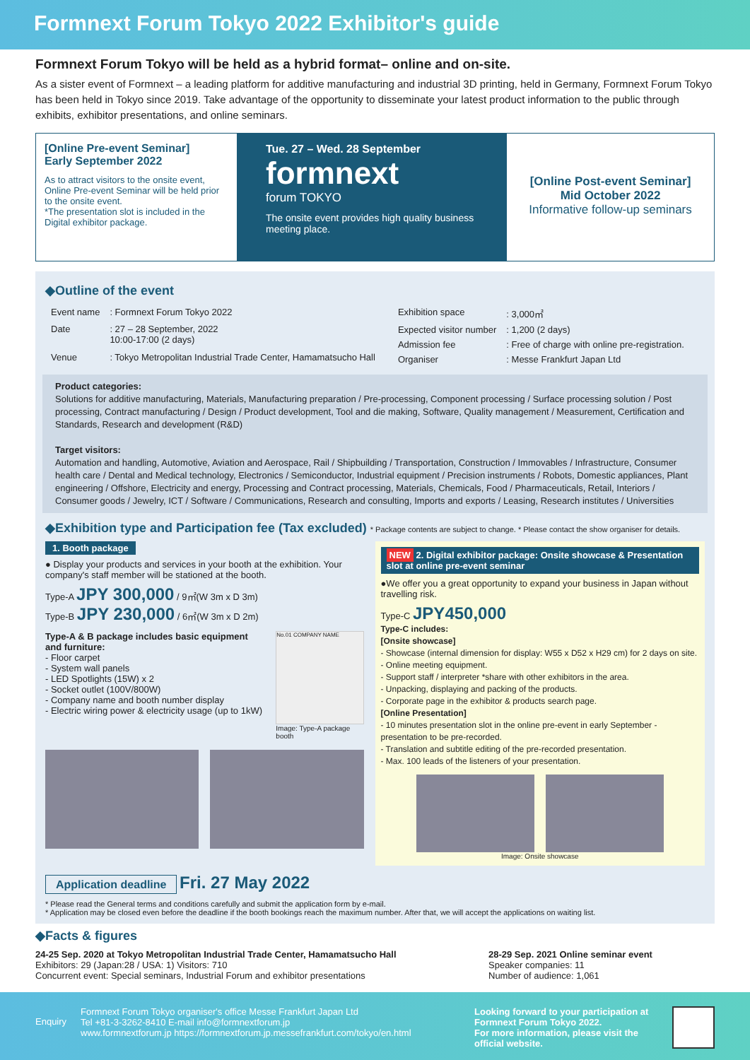Formnext Forum Tokyo 2022 Exhibitor's guide
Formnext Forum Tokyo will be held as a hybrid format– online and on-site.
As a sister event of Formnext – a leading platform for additive manufacturing and industrial 3D printing, held in Germany, Formnext Forum Tokyo has been held in Tokyo since 2019. Take advantage of the opportunity to disseminate your latest product information to the public through exhibits, exhibitor presentations, and online seminars.
[Online Pre-event Seminar]
Early September 2022
As to attract visitors to the onsite event, Online Pre-event Seminar will be held prior to the onsite event.
*The presentation slot is included in the Digital exhibitor package.
Tue. 27 – Wed. 28 September
formnext
forum TOKYO
The onsite event provides high quality business meeting place.
[Online Post-event Seminar]
Mid October 2022
Informative follow-up seminars
◆Outline of the event
| Event name | : Formnext Forum Tokyo 2022 |
| Date | : 27 – 28 September, 2022 10:00-17:00 (2 days) |
| Venue | : Tokyo Metropolitan Industrial Trade Center, Hamamatsucho Hall |
| Exhibition space | : 3,000㎡ |
| Expected visitor number | : 1,200 (2 days) |
| Admission fee | : Free of charge with online pre-registration. |
| Organiser | : Messe Frankfurt Japan Ltd |
Product categories:
Solutions for additive manufacturing, Materials, Manufacturing preparation / Pre-processing, Component processing / Surface processing solution / Post processing, Contract manufacturing / Design / Product development, Tool and die making, Software, Quality management / Measurement, Certification and Standards, Research and development (R&D)
Target visitors:
Automation and handling, Automotive, Aviation and Aerospace, Rail / Shipbuilding / Transportation, Construction / Immovables / Infrastructure, Consumer health care / Dental and Medical technology, Electronics / Semiconductor, Industrial equipment / Precision instruments / Robots, Domestic appliances, Plant engineering / Offshore, Electricity and energy, Processing and Contract processing, Materials, Chemicals, Food / Pharmaceuticals, Retail, Interiors / Consumer goods / Jewelry, ICT / Software / Communications, Research and consulting, Imports and exports / Leasing, Research institutes / Universities
◆Exhibition type and Participation fee (Tax excluded) * Package contents are subject to change. * Please contact the show organiser for details.
1. Booth package
● Display your products and services in your booth at the exhibition. Your company's staff member will be stationed at the booth.
Type-A JPY 300,000 / 9㎡(W 3m x D 3m)
Type-B JPY 230,000 / 6㎡(W 3m x D 2m)
Type-A & B package includes basic equipment and furniture:
- Floor carpet
- System wall panels
- LED Spotlights (15W) x 2
- Socket outlet (100V/800W)
- Company name and booth number display
- Electric wiring power & electricity usage (up to 1kW)
No.01 COMPANY NAME
Image: Type-A package booth
NEW 2. Digital exhibitor package: Onsite showcase & Presentation slot at online pre-event seminar
●We offer you a great opportunity to expand your business in Japan without travelling risk.
Type-C JPY450,000
Type-C includes:
[Onsite showcase]
- Showcase (internal dimension for display: W55 x D52 x H29 cm) for 2 days on site.
- Online meeting equipment.
- Support staff / interpreter *share with other exhibitors in the area.
- Unpacking, displaying and packing of the products.
- Corporate page in the exhibitor & products search page.
[Online Presentation]
- 10 minutes presentation slot in the online pre-event in early September - presentation to be pre-recorded.
- Translation and subtitle editing of the pre-recorded presentation.
- Max. 100 leads of the listeners of your presentation.
Image: Onsite showcase
Application deadline Fri. 27 May 2022
* Please read the General terms and conditions carefully and submit the application form by e-mail.
* Application may be closed even before the deadline if the booth bookings reach the maximum number. After that, we will accept the applications on waiting list.
◆Facts & figures
24-25 Sep. 2020 at Tokyo Metropolitan Industrial Trade Center, Hamamatsucho Hall
Exhibitors: 29 (Japan:28 / USA: 1) Visitors: 710
Concurrent event: Special seminars, Industrial Forum and exhibitor presentations
28-29 Sep. 2021 Online seminar event
Speaker companies: 11
Number of audience: 1,061
Enquiry
Formnext Forum Tokyo organiser's office Messe Frankfurt Japan Ltd
Tel +81-3-3262-8410 E-mail info@formnextforum.jp
www.formnextforum.jp https://formnextforum.jp.messefrankfurt.com/tokyo/en.html
Looking forward to your participation at Formnext Forum Tokyo 2022.
For more information, please visit the official website.